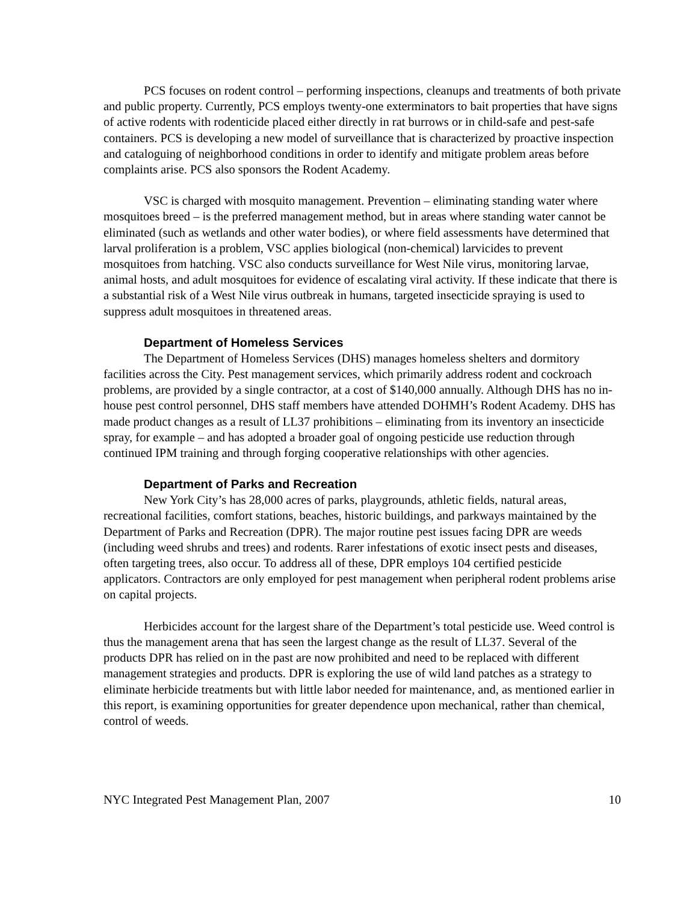PCS focuses on rodent control – performing inspections, cleanups and treatments of both private and public property. Currently, PCS employs twenty-one exterminators to bait properties that have signs of active rodents with rodenticide placed either directly in rat burrows or in child-safe and pest-safe containers. PCS is developing a new model of surveillance that is characterized by proactive inspection and cataloguing of neighborhood conditions in order to identify and mitigate problem areas before complaints arise. PCS also sponsors the Rodent Academy.
VSC is charged with mosquito management. Prevention – eliminating standing water where mosquitoes breed – is the preferred management method, but in areas where standing water cannot be eliminated (such as wetlands and other water bodies), or where field assessments have determined that larval proliferation is a problem, VSC applies biological (non-chemical) larvicides to prevent mosquitoes from hatching. VSC also conducts surveillance for West Nile virus, monitoring larvae, animal hosts, and adult mosquitoes for evidence of escalating viral activity. If these indicate that there is a substantial risk of a West Nile virus outbreak in humans, targeted insecticide spraying is used to suppress adult mosquitoes in threatened areas.
Department of Homeless Services
The Department of Homeless Services (DHS) manages homeless shelters and dormitory facilities across the City. Pest management services, which primarily address rodent and cockroach problems, are provided by a single contractor, at a cost of $140,000 annually. Although DHS has no in-house pest control personnel, DHS staff members have attended DOHMH’s Rodent Academy. DHS has made product changes as a result of LL37 prohibitions – eliminating from its inventory an insecticide spray, for example – and has adopted a broader goal of ongoing pesticide use reduction through continued IPM training and through forging cooperative relationships with other agencies.
Department of Parks and Recreation
New York City’s has 28,000 acres of parks, playgrounds, athletic fields, natural areas, recreational facilities, comfort stations, beaches, historic buildings, and parkways maintained by the Department of Parks and Recreation (DPR). The major routine pest issues facing DPR are weeds (including weed shrubs and trees) and rodents. Rarer infestations of exotic insect pests and diseases, often targeting trees, also occur. To address all of these, DPR employs 104 certified pesticide applicators. Contractors are only employed for pest management when peripheral rodent problems arise on capital projects.
Herbicides account for the largest share of the Department’s total pesticide use. Weed control is thus the management arena that has seen the largest change as the result of LL37. Several of the products DPR has relied on in the past are now prohibited and need to be replaced with different management strategies and products. DPR is exploring the use of wild land patches as a strategy to eliminate herbicide treatments but with little labor needed for maintenance, and, as mentioned earlier in this report, is examining opportunities for greater dependence upon mechanical, rather than chemical, control of weeds.
NYC Integrated Pest Management Plan, 2007 10